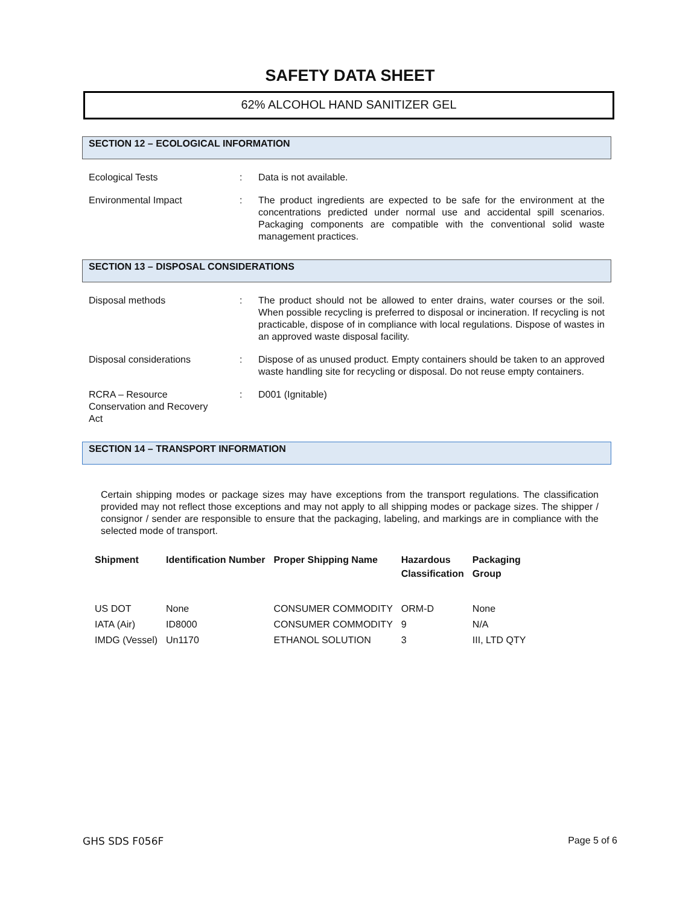SAFETY DATA SHEET
62% ALCOHOL HAND SANITIZER GEL
SECTION 12 – ECOLOGICAL INFORMATION
Ecological Tests : Data is not available.
Environmental Impact : The product ingredients are expected to be safe for the environment at the concentrations predicted under normal use and accidental spill scenarios. Packaging components are compatible with the conventional solid waste management practices.
SECTION 13 – DISPOSAL CONSIDERATIONS
Disposal methods : The product should not be allowed to enter drains, water courses or the soil. When possible recycling is preferred to disposal or incineration. If recycling is not practicable, dispose of in compliance with local regulations. Dispose of wastes in an approved waste disposal facility.
Disposal considerations : Dispose of as unused product. Empty containers should be taken to an approved waste handling site for recycling or disposal. Do not reuse empty containers.
RCRA – Resource
Conservation and Recovery
Act
: D001 (Ignitable)
SECTION 14 – TRANSPORT INFORMATION
Certain shipping modes or package sizes may have exceptions from the transport regulations. The classification provided may not reflect those exceptions and may not apply to all shipping modes or package sizes. The shipper / consignor / sender are responsible to ensure that the packaging, labeling, and markings are in compliance with the selected mode of transport.
| Shipment | Identification Number | Proper Shipping Name | Hazardous Classification | Packaging Group |
| --- | --- | --- | --- | --- |
| US DOT | None | CONSUMER COMMODITY | ORM-D | None |
| IATA (Air) | ID8000 | CONSUMER COMMODITY | 9 | N/A |
| IMDG (Vessel) | Un1170 | ETHANOL SOLUTION | 3 | III, LTD QTY |
GHS SDS F056F Page 5 of 6